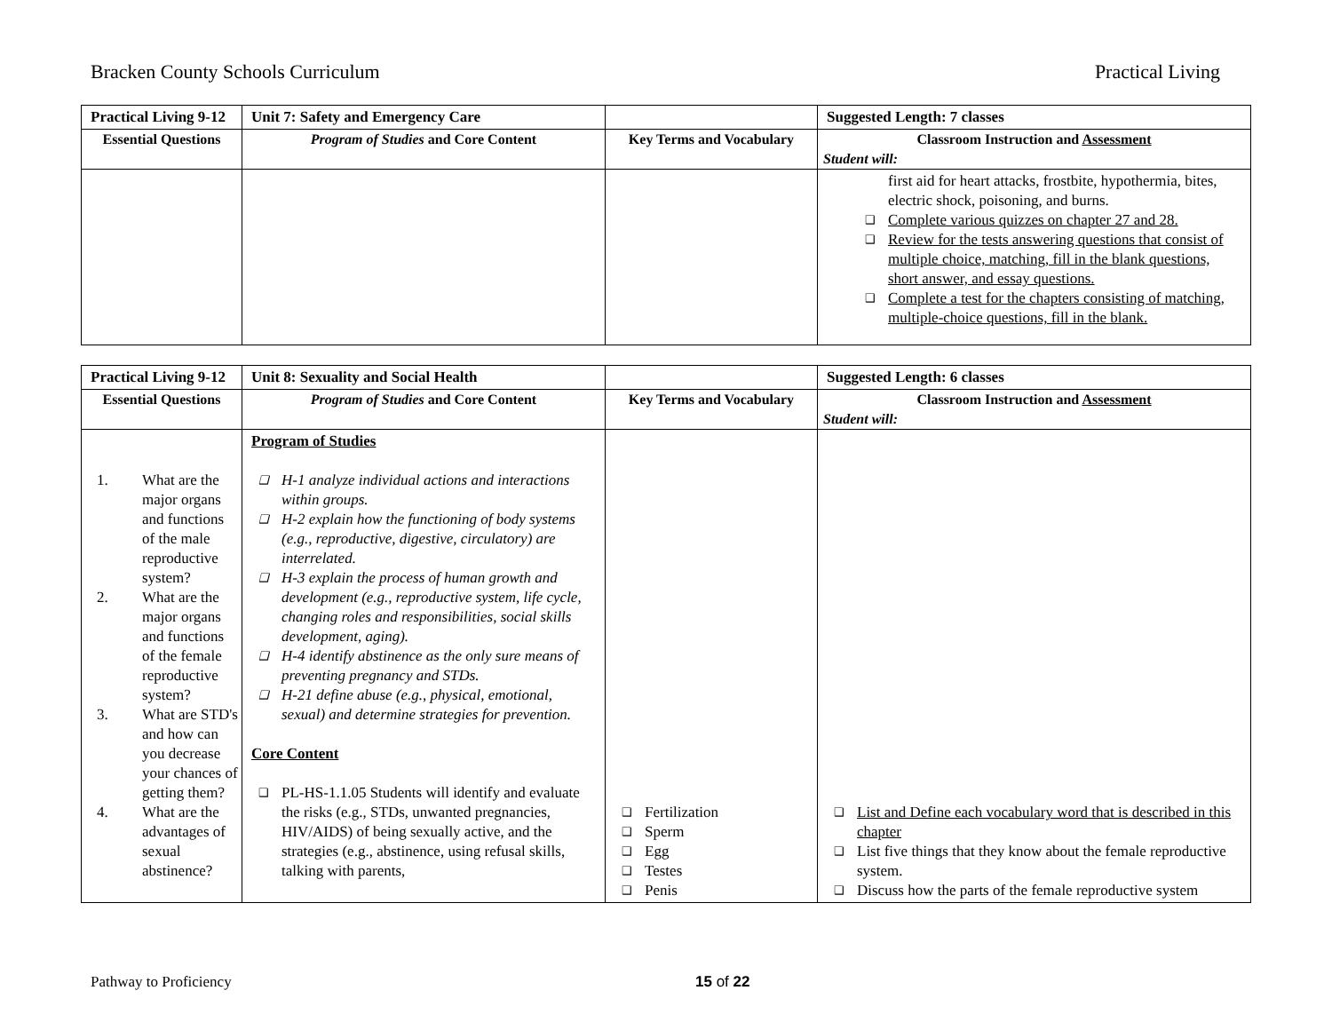Bracken County Schools Curriculum Practical Living
| Practical Living 9-12 | Unit 7: Safety and Emergency Care | | Suggested Length: 7 classes |
| Essential Questions | Program of Studies and Core Content | Key Terms and Vocabulary | Classroom Instruction and Assessment Student will: |
| | | | first aid for heart attacks, frostbite, hypothermia, bites, electric shock, poisoning, and burns. ❑ Complete various quizzes on chapter 27 and 28. ❑ Review for the tests answering questions that consist of multiple choice, matching, fill in the blank questions, short answer, and essay questions. ❑ Complete a test for the chapters consisting of matching, multiple-choice questions, fill in the blank. |
| Practical Living 9-12 | Unit 8: Sexuality and Social Health | | Suggested Length: 6 classes |
| Essential Questions | Program of Studies and Core Content | Key Terms and Vocabulary | Classroom Instruction and Assessment Student will: |
| 1. What are the major organs and functions of the male reproductive system? 2. What are the major organs and functions of the female reproductive system? 3. What are STD's and how can you decrease your chances of getting them? 4. What are the advantages of sexual abstinence? | Program of Studies ❑ H-1 analyze individual actions and interactions within groups. ❑ H-2 explain how the functioning of body systems (e.g., reproductive, digestive, circulatory) are interrelated. ❑ H-3 explain the process of human growth and development (e.g., reproductive system, life cycle, changing roles and responsibilities, social skills development, aging). ❑ H-4 identify abstinence as the only sure means of preventing pregnancy and STDs. ❑ H-21 define abuse (e.g., physical, emotional, sexual) and determine strategies for prevention. Core Content ❑ PL-HS-1.1.05 Students will identify and evaluate the risks (e.g., STDs, unwanted pregnancies, HIV/AIDS) of being sexually active, and the strategies (e.g., abstinence, using refusal skills, talking with parents, | ❑ Fertilization ❑ Sperm ❑ Egg ❑ Testes ❑ Penis | ❑ List and Define each vocabulary word that is described in this chapter ❑ List five things that they know about the female reproductive system. ❑ Discuss how the parts of the female reproductive system |
Pathway to Proficiency 15 of 22